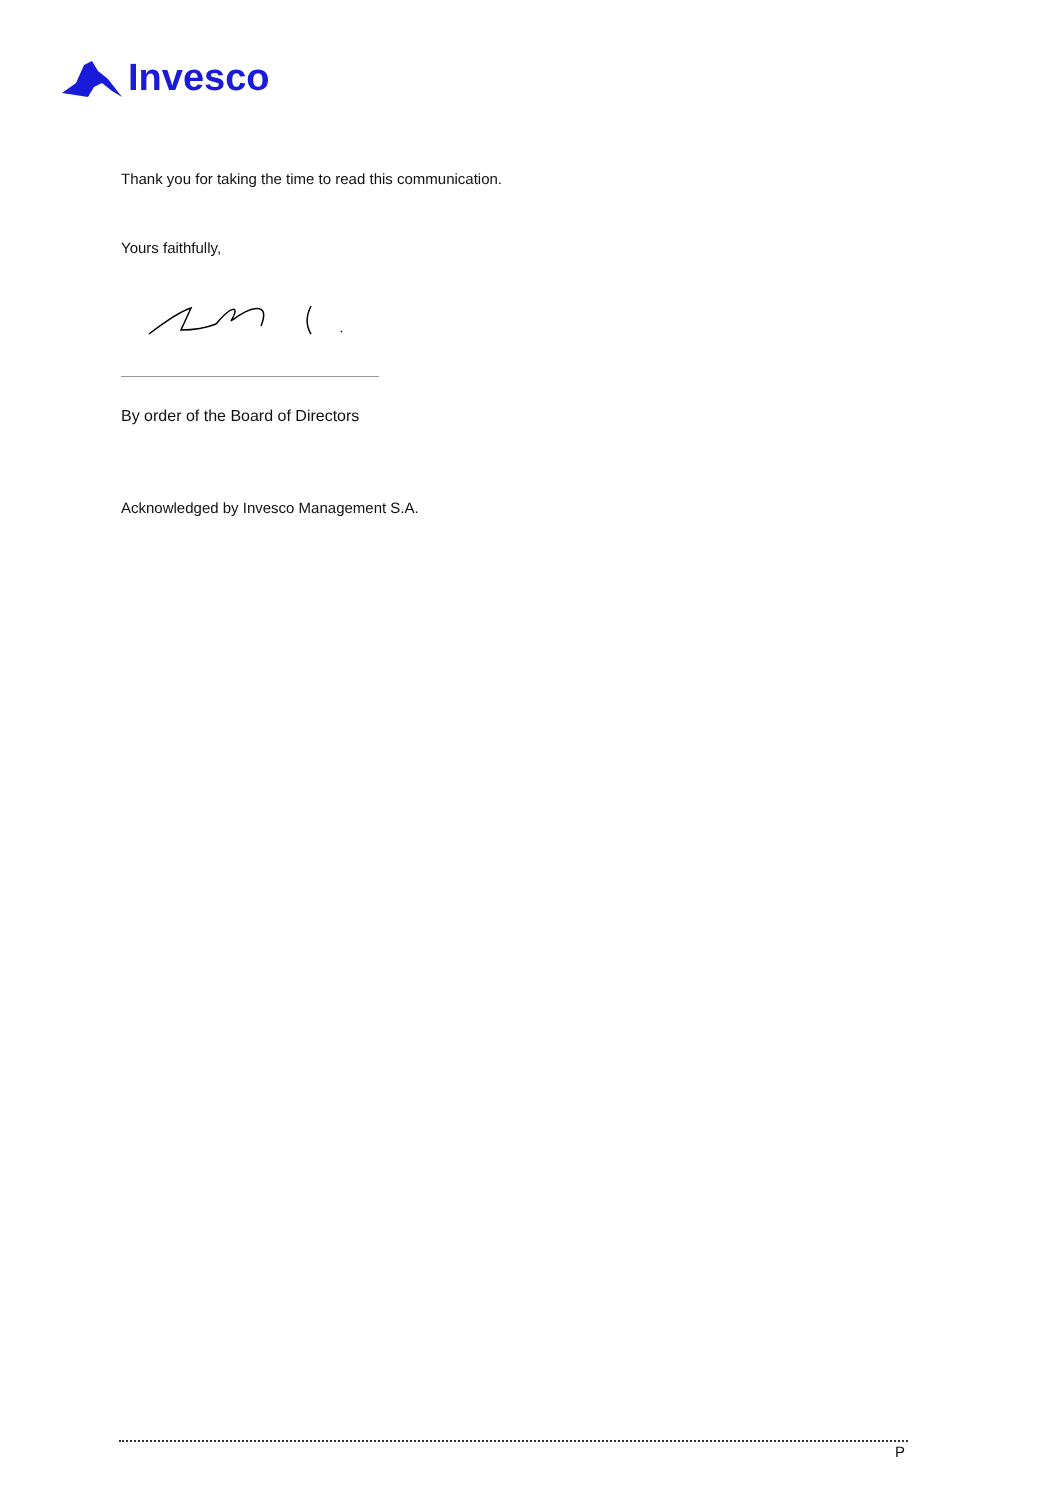Invesco
Thank you for taking the time to read this communication.
Yours faithfully,
By order of the Board of Directors
Acknowledged by Invesco Management S.A.
P